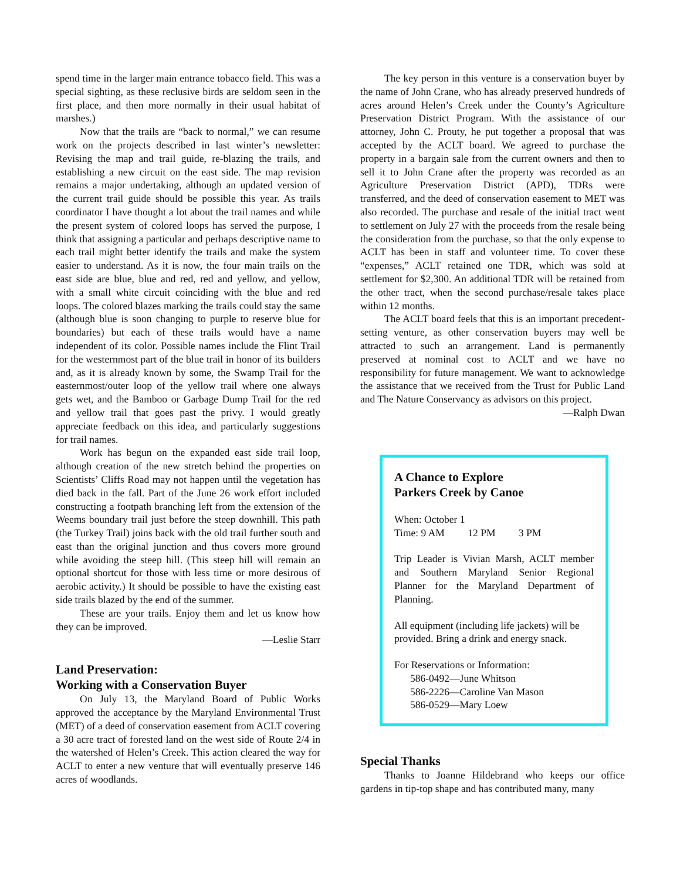spend time in the larger main entrance tobacco field. This was a special sighting, as these reclusive birds are seldom seen in the first place, and then more normally in their usual habitat of marshes.)
Now that the trails are “back to normal,” we can resume work on the projects described in last winter’s newsletter: Revising the map and trail guide, re-blazing the trails, and establishing a new circuit on the east side. The map revision remains a major undertaking, although an updated version of the current trail guide should be possible this year. As trails coordinator I have thought a lot about the trail names and while the present system of colored loops has served the purpose, I think that assigning a particular and perhaps descriptive name to each trail might better identify the trails and make the system easier to understand. As it is now, the four main trails on the east side are blue, blue and red, red and yellow, and yellow, with a small white circuit coinciding with the blue and red loops. The colored blazes marking the trails could stay the same (although blue is soon changing to purple to reserve blue for boundaries) but each of these trails would have a name independent of its color. Possible names include the Flint Trail for the westernmost part of the blue trail in honor of its builders and, as it is already known by some, the Swamp Trail for the easternmost/outer loop of the yellow trail where one always gets wet, and the Bamboo or Garbage Dump Trail for the red and yellow trail that goes past the privy. I would greatly appreciate feedback on this idea, and particularly suggestions for trail names.
Work has begun on the expanded east side trail loop, although creation of the new stretch behind the properties on Scientists’ Cliffs Road may not happen until the vegetation has died back in the fall. Part of the June 26 work effort included constructing a footpath branching left from the extension of the Weems boundary trail just before the steep downhill. This path (the Turkey Trail) joins back with the old trail further south and east than the original junction and thus covers more ground while avoiding the steep hill. (This steep hill will remain an optional shortcut for those with less time or more desirous of aerobic activity.) It should be possible to have the existing east side trails blazed by the end of the summer.
These are your trails. Enjoy them and let us know how they can be improved.
—Leslie Starr
Land Preservation:
Working with a Conservation Buyer
On July 13, the Maryland Board of Public Works approved the acceptance by the Maryland Environmental Trust (MET) of a deed of conservation easement from ACLT covering a 30 acre tract of forested land on the west side of Route 2/4 in the watershed of Helen’s Creek. This action cleared the way for ACLT to enter a new venture that will eventually preserve 146 acres of woodlands.
The key person in this venture is a conservation buyer by the name of John Crane, who has already preserved hundreds of acres around Helen’s Creek under the County’s Agriculture Preservation District Program. With the assistance of our attorney, John C. Prouty, he put together a proposal that was accepted by the ACLT board. We agreed to purchase the property in a bargain sale from the current owners and then to sell it to John Crane after the property was recorded as an Agriculture Preservation District (APD), TDRs were transferred, and the deed of conservation easement to MET was also recorded. The purchase and resale of the initial tract went to settlement on July 27 with the proceeds from the resale being the consideration from the purchase, so that the only expense to ACLT has been in staff and volunteer time. To cover these “expenses,” ACLT retained one TDR, which was sold at settlement for $2,300. An additional TDR will be retained from the other tract, when the second purchase/resale takes place within 12 months.
The ACLT board feels that this is an important precedent-setting venture, as other conservation buyers may well be attracted to such an arrangement. Land is permanently preserved at nominal cost to ACLT and we have no responsibility for future management. We want to acknowledge the assistance that we received from the Trust for Public Land and The Nature Conservancy as advisors on this project.
—Ralph Dwan
A Chance to Explore
Parkers Creek by Canoe
When: October 1
Time: 9 AM 12 PM 3 PM
Trip Leader is Vivian Marsh, ACLT member and Southern Maryland Senior Regional Planner for the Maryland Department of Planning.
All equipment (including life jackets) will be provided. Bring a drink and energy snack.
For Reservations or Information:
586-0492—June Whitson
586-2226—Caroline Van Mason
586-0529—Mary Loew
Special Thanks
Thanks to Joanne Hildebrand who keeps our office gardens in tip-top shape and has contributed many, many